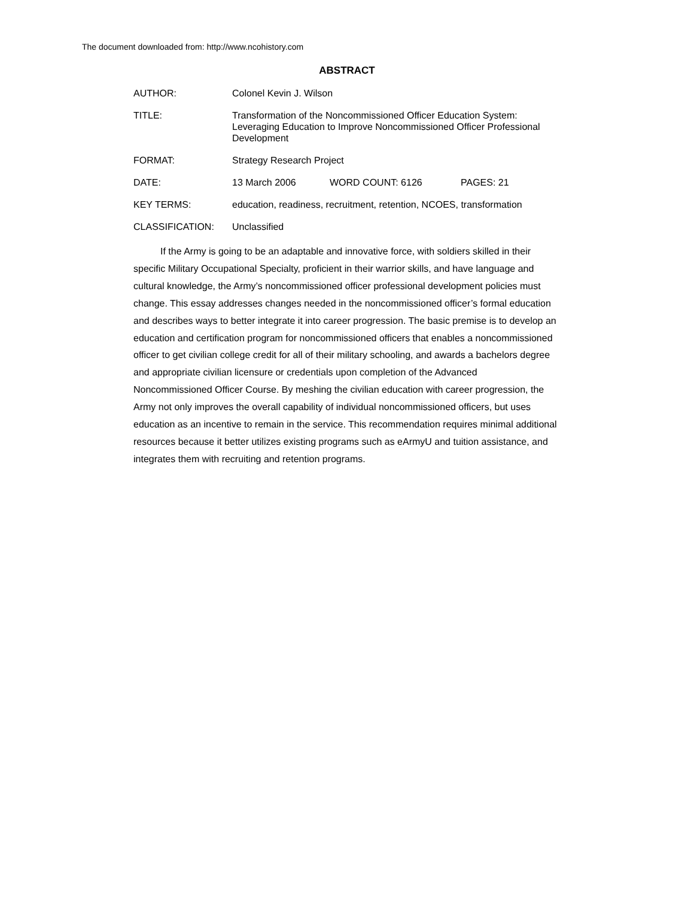The document downloaded from: http://www.ncohistory.com
ABSTRACT
AUTHOR: Colonel Kevin J. Wilson
TITLE: Transformation of the Noncommissioned Officer Education System: Leveraging Education to Improve Noncommissioned Officer Professional Development
FORMAT: Strategy Research Project
DATE: 13 March 2006 WORD COUNT: 6126 PAGES: 21
KEY TERMS: education, readiness, recruitment, retention, NCOES, transformation
CLASSIFICATION: Unclassified
If the Army is going to be an adaptable and innovative force, with soldiers skilled in their specific Military Occupational Specialty, proficient in their warrior skills, and have language and cultural knowledge, the Army’s noncommissioned officer professional development policies must change. This essay addresses changes needed in the noncommissioned officer’s formal education and describes ways to better integrate it into career progression. The basic premise is to develop an education and certification program for noncommissioned officers that enables a noncommissioned officer to get civilian college credit for all of their military schooling, and awards a bachelors degree and appropriate civilian licensure or credentials upon completion of the Advanced Noncommissioned Officer Course. By meshing the civilian education with career progression, the Army not only improves the overall capability of individual noncommissioned officers, but uses education as an incentive to remain in the service. This recommendation requires minimal additional resources because it better utilizes existing programs such as eArmyU and tuition assistance, and integrates them with recruiting and retention programs.